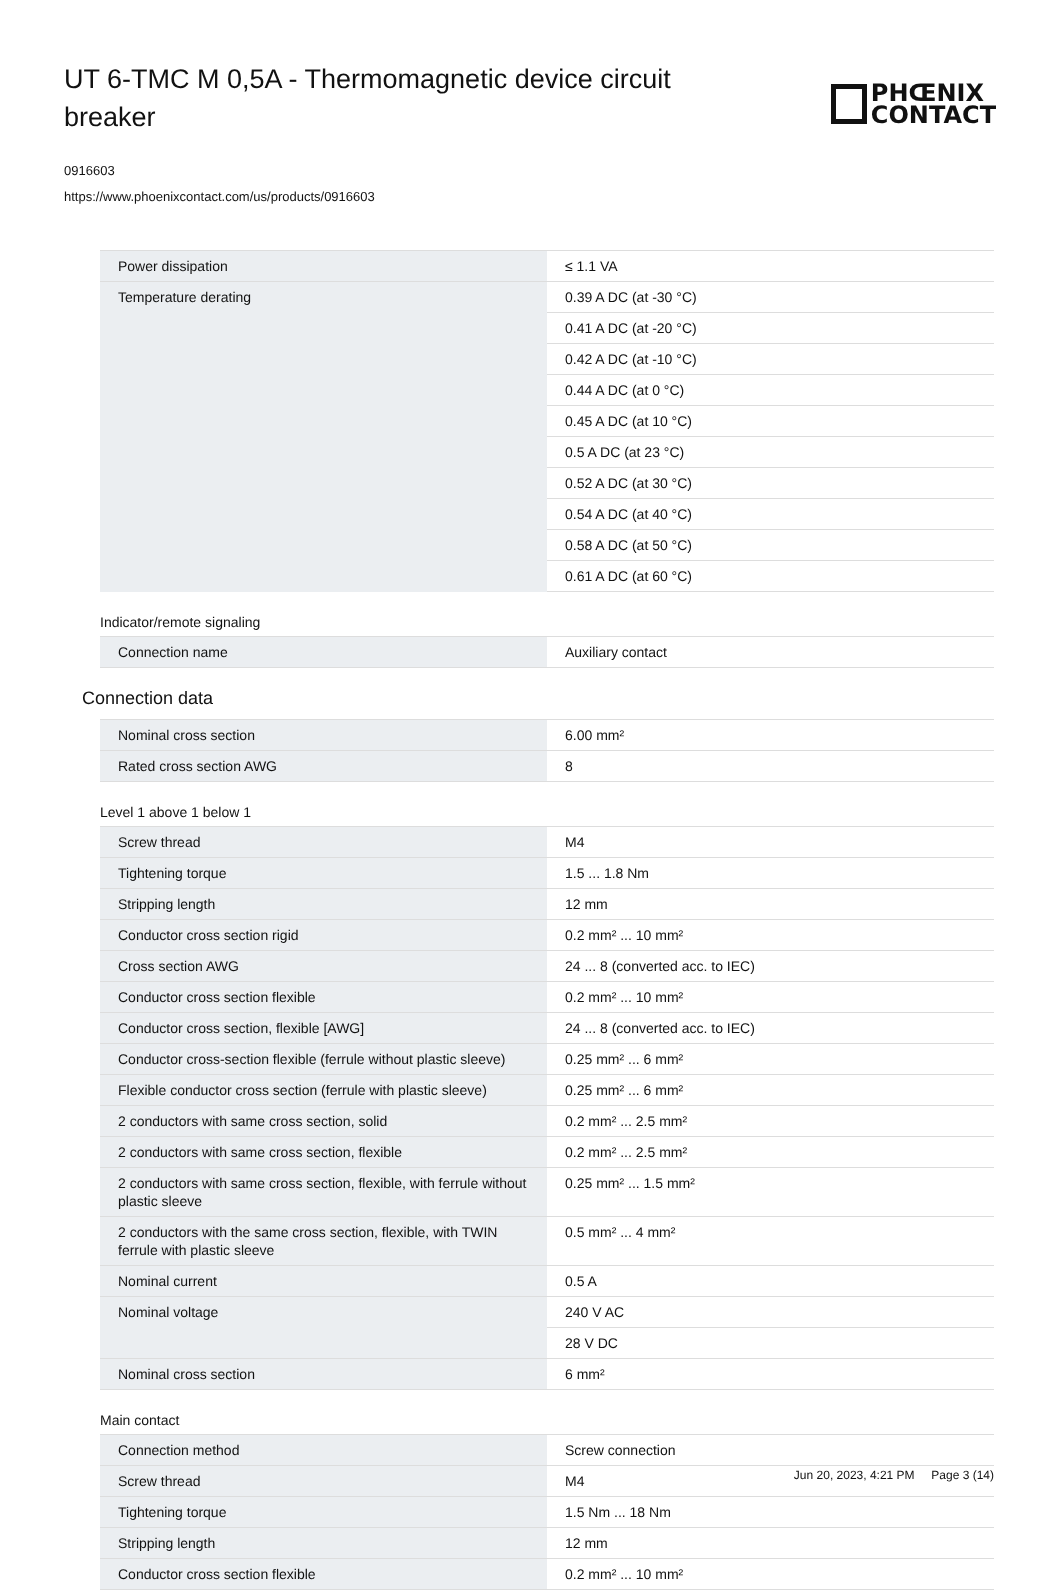UT 6-TMC M 0,5A - Thermomagnetic device circuit breaker
PHŒNIX
CONTACT
0916603
https://www.phoenixcontact.com/us/products/0916603
| Power dissipation | ≤ 1.1 VA |
| Temperature derating | 0.39 A DC (at -30 °C) |
| | 0.41 A DC (at -20 °C) |
| | 0.42 A DC (at -10 °C) |
| | 0.44 A DC (at 0 °C) |
| | 0.45 A DC (at 10 °C) |
| | 0.5 A DC (at 23 °C) |
| | 0.52 A DC (at 30 °C) |
| | 0.54 A DC (at 40 °C) |
| | 0.58 A DC (at 50 °C) |
| | 0.61 A DC (at 60 °C) |
Indicator/remote signaling
| Connection name | Auxiliary contact |
Connection data
| Nominal cross section | 6.00 mm² |
| Rated cross section AWG | 8 |
Level 1 above 1 below 1
| Screw thread | M4 |
| Tightening torque | 1.5 ... 1.8 Nm |
| Stripping length | 12 mm |
| Conductor cross section rigid | 0.2 mm² ... 10 mm² |
| Cross section AWG | 24 ... 8 (converted acc. to IEC) |
| Conductor cross section flexible | 0.2 mm² ... 10 mm² |
| Conductor cross section, flexible [AWG] | 24 ... 8 (converted acc. to IEC) |
| Conductor cross-section flexible (ferrule without plastic sleeve) | 0.25 mm² ... 6 mm² |
| Flexible conductor cross section (ferrule with plastic sleeve) | 0.25 mm² ... 6 mm² |
| 2 conductors with same cross section, solid | 0.2 mm² ... 2.5 mm² |
| 2 conductors with same cross section, flexible | 0.2 mm² ... 2.5 mm² |
| 2 conductors with same cross section, flexible, with ferrule without plastic sleeve | 0.25 mm² ... 1.5 mm² |
| 2 conductors with the same cross section, flexible, with TWIN ferrule with plastic sleeve | 0.5 mm² ... 4 mm² |
| Nominal current | 0.5 A |
| Nominal voltage | 240 V AC |
| | 28 V DC |
| Nominal cross section | 6 mm² |
Main contact
| Connection method | Screw connection |
| Screw thread | M4 |
| Tightening torque | 1.5 Nm ... 18 Nm |
| Stripping length | 12 mm |
| Conductor cross section flexible | 0.2 mm² ... 10 mm² |
Jun 20, 2023, 4:21 PM Page 3 (14)